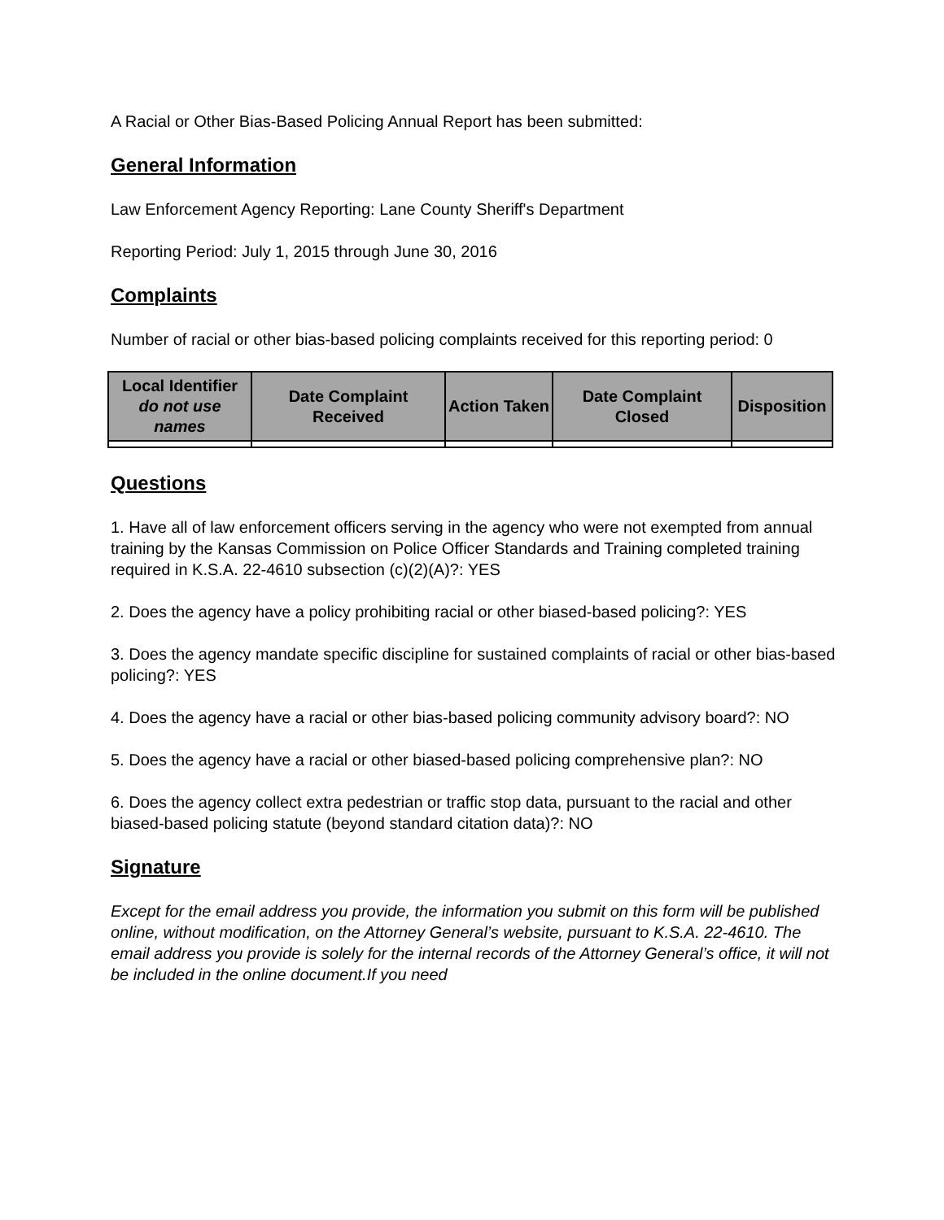A Racial or Other Bias-Based Policing Annual Report has been submitted:
General Information
Law Enforcement Agency Reporting: Lane County Sheriff's Department
Reporting Period: July 1, 2015 through June 30, 2016
Complaints
Number of racial or other bias-based policing complaints received for this reporting period: 0
| Local Identifier do not use names | Date Complaint Received | Action Taken | Date Complaint Closed | Disposition |
| --- | --- | --- | --- | --- |
Questions
1. Have all of law enforcement officers serving in the agency who were not exempted from annual training by the Kansas Commission on Police Officer Standards and Training completed training required in K.S.A. 22-4610 subsection (c)(2)(A)?: YES
2. Does the agency have a policy prohibiting racial or other biased-based policing?: YES
3. Does the agency mandate specific discipline for sustained complaints of racial or other bias-based policing?: YES
4. Does the agency have a racial or other bias-based policing community advisory board?: NO
5. Does the agency have a racial or other biased-based policing comprehensive plan?: NO
6. Does the agency collect extra pedestrian or traffic stop data, pursuant to the racial and other biased-based policing statute (beyond standard citation data)?: NO
Signature
Except for the email address you provide, the information you submit on this form will be published online, without modification, on the Attorney General’s website, pursuant to K.S.A. 22-4610. The email address you provide is solely for the internal records of the Attorney General’s office, it will not be included in the online document.If you need